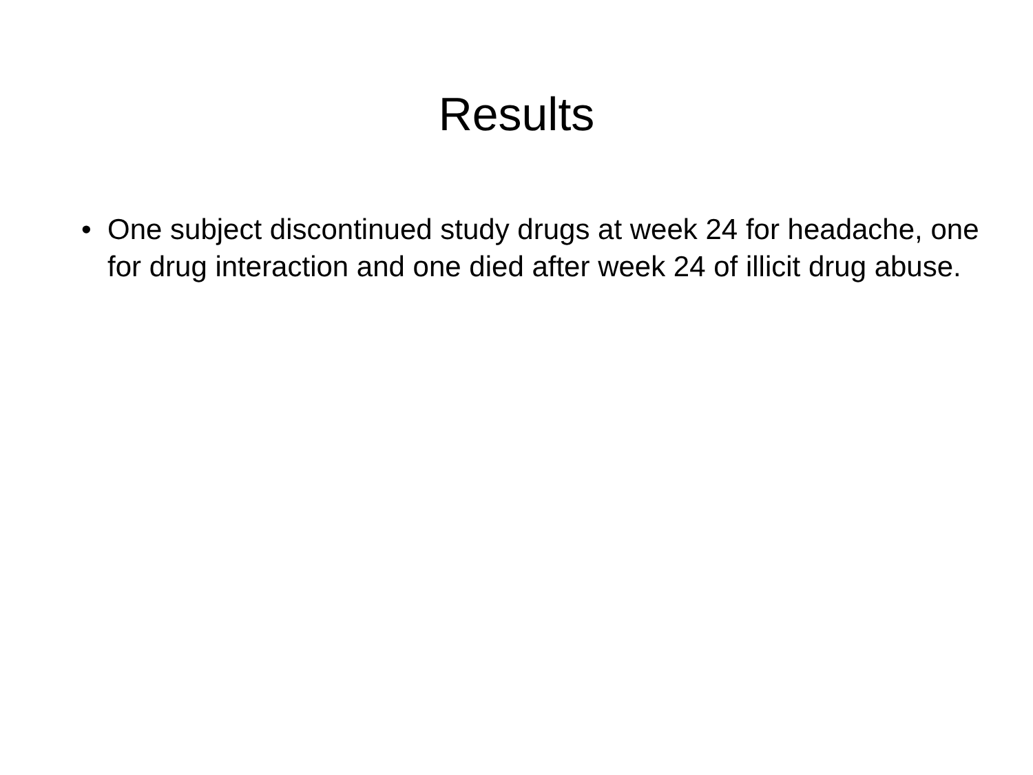Results
• One subject discontinued study drugs at week 24 for headache, one for drug interaction and one died after week 24 of illicit drug abuse.